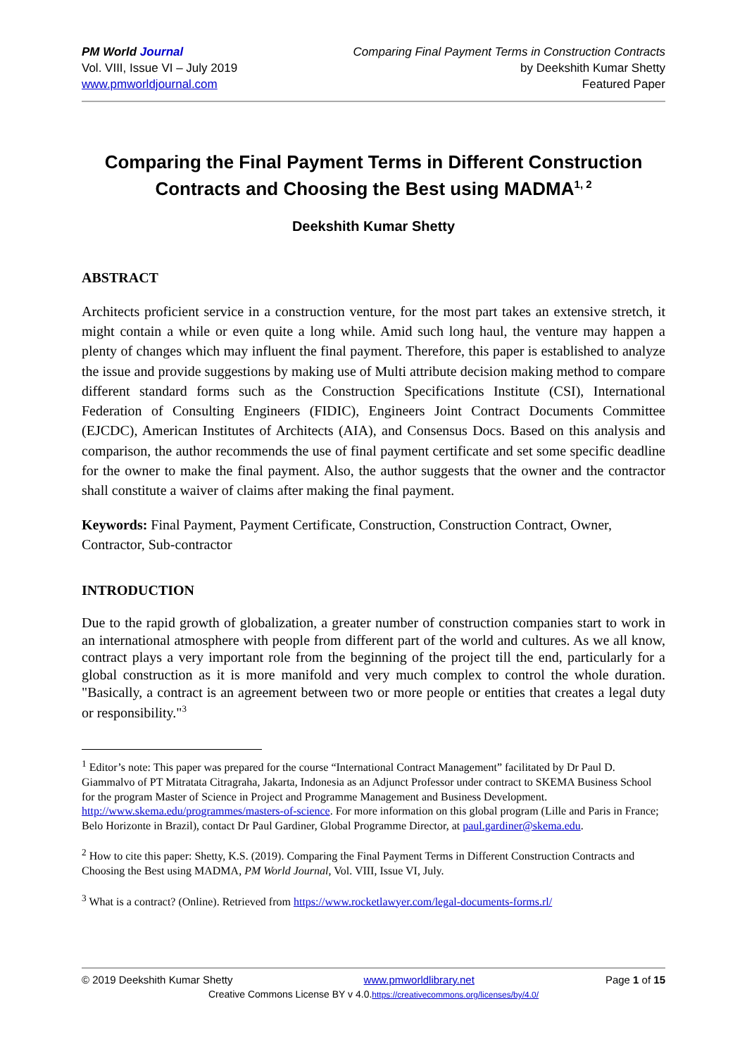PM World Journal
Vol. VIII, Issue VI – July 2019
www.pmworldjournal.com
Comparing Final Payment Terms in Construction Contracts
by Deekshith Kumar Shetty
Featured Paper
Comparing the Final Payment Terms in Different Construction Contracts and Choosing the Best using MADMA<sup>1, 2</sup>
Deekshith Kumar Shetty
ABSTRACT
Architects proficient service in a construction venture, for the most part takes an extensive stretch, it might contain a while or even quite a long while. Amid such long haul, the venture may happen a plenty of changes which may influent the final payment. Therefore, this paper is established to analyze the issue and provide suggestions by making use of Multi attribute decision making method to compare different standard forms such as the Construction Specifications Institute (CSI), International Federation of Consulting Engineers (FIDIC), Engineers Joint Contract Documents Committee (EJCDC), American Institutes of Architects (AIA), and Consensus Docs. Based on this analysis and comparison, the author recommends the use of final payment certificate and set some specific deadline for the owner to make the final payment. Also, the author suggests that the owner and the contractor shall constitute a waiver of claims after making the final payment.
Keywords: Final Payment, Payment Certificate, Construction, Construction Contract, Owner, Contractor, Sub-contractor
INTRODUCTION
Due to the rapid growth of globalization, a greater number of construction companies start to work in an international atmosphere with people from different part of the world and cultures. As we all know, contract plays a very important role from the beginning of the project till the end, particularly for a global construction as it is more manifold and very much complex to control the whole duration. "Basically, a contract is an agreement between two or more people or entities that creates a legal duty or responsibility."<sup>3</sup>
<sup>1</sup> Editor’s note: This paper was prepared for the course “International Contract Management” facilitated by Dr Paul D. Giammalvo of PT Mitratata Citragraha, Jakarta, Indonesia as an Adjunct Professor under contract to SKEMA Business School for the program Master of Science in Project and Programme Management and Business Development. http://www.skema.edu/programmes/masters-of-science. For more information on this global program (Lille and Paris in France; Belo Horizonte in Brazil), contact Dr Paul Gardiner, Global Programme Director, at paul.gardiner@skema.edu.
<sup>2</sup> How to cite this paper: Shetty, K.S. (2019). Comparing the Final Payment Terms in Different Construction Contracts and Choosing the Best using MADMA, PM World Journal, Vol. VIII, Issue VI, July.
<sup>3</sup> What is a contract? (Online). Retrieved from https://www.rocketlawyer.com/legal-documents-forms.rl/
© 2019 Deekshith Kumar Shetty www.pmworldlibrary.net Page 1 of 15
Creative Commons License BY v 4.0.https://creativecommons.org/licenses/by/4.0/